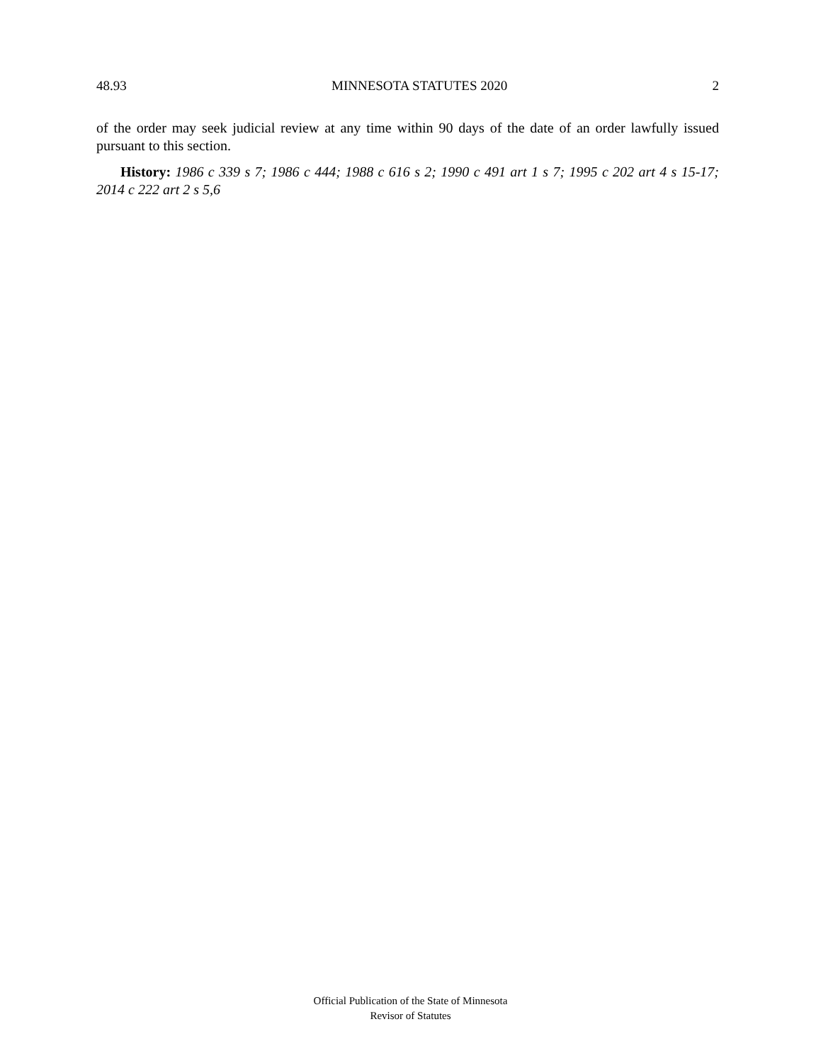48.93 MINNESOTA STATUTES 2020 2
of the order may seek judicial review at any time within 90 days of the date of an order lawfully issued pursuant to this section.
History: 1986 c 339 s 7; 1986 c 444; 1988 c 616 s 2; 1990 c 491 art 1 s 7; 1995 c 202 art 4 s 15-17; 2014 c 222 art 2 s 5,6
Official Publication of the State of Minnesota
Revisor of Statutes